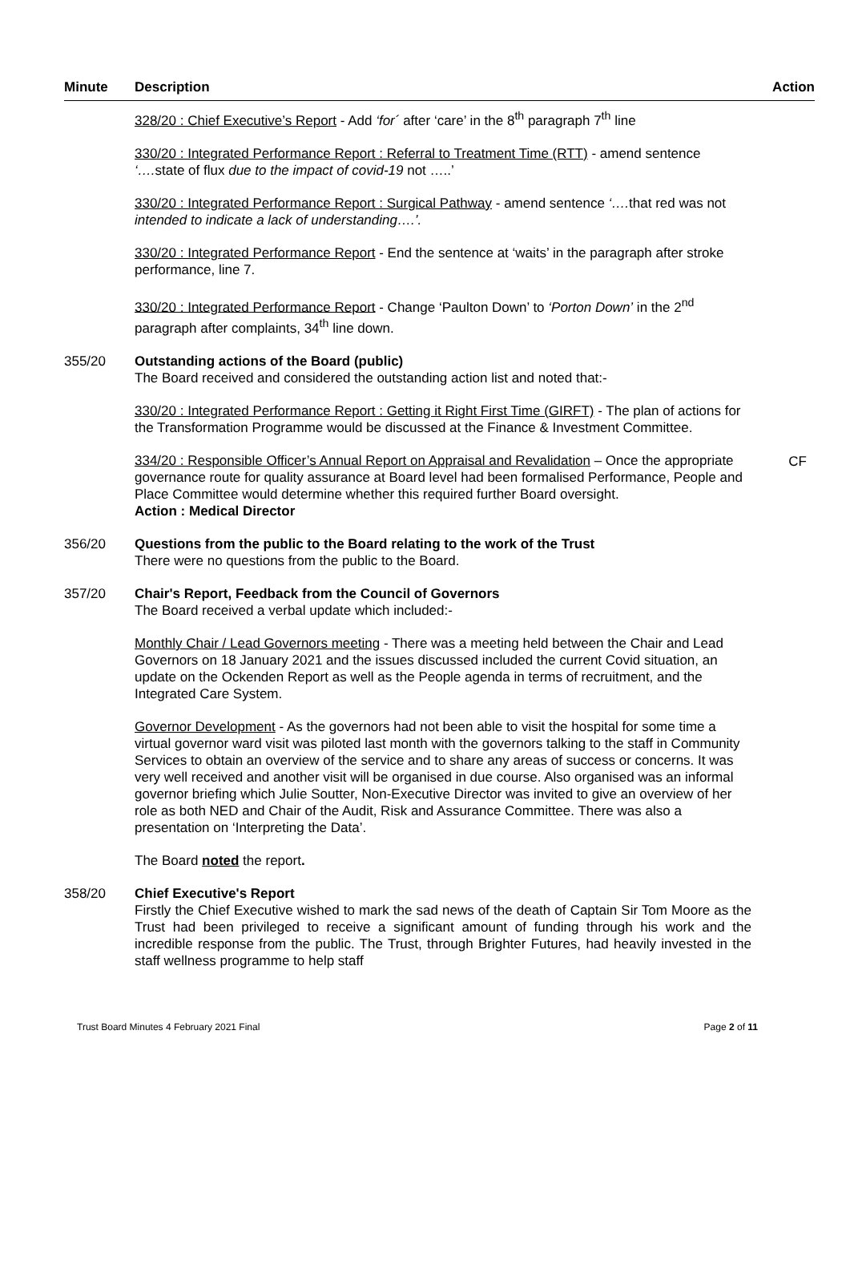Minute Description Action
328/20 : Chief Executive’s Report - Add ‘for´ after ‘care’ in the 8<sup>th</sup> paragraph 7<sup>th</sup> line
330/20 : Integrated Performance Report : Referral to Treatment Time (RTT) - amend sentence ‘…. state of flux due to the impact of covid-19 not …..’
330/20 : Integrated Performance Report : Surgical Pathway - amend sentence ‘…. that red was not intended to indicate a lack of understanding….’.
330/20 : Integrated Performance Report - End the sentence at ‘waits’ in the paragraph after stroke performance, line 7.
330/20 : Integrated Performance Report - Change ‘Paulton Down’ to ‘Porton Down’ in the 2<sup>nd</sup> paragraph after complaints, 34<sup>th</sup> line down.
355/20 Outstanding actions of the Board (public)
The Board received and considered the outstanding action list and noted that:-
330/20 : Integrated Performance Report : Getting it Right First Time (GIRFT) - The plan of actions for the Transformation Programme would be discussed at the Finance & Investment Committee.
334/20 : Responsible Officer’s Annual Report on Appraisal and Revalidation – Once the appropriate governance route for quality assurance at Board level had been formalised Performance, People and Place Committee would determine whether this required further Board oversight.
Action : Medical Director
CF
356/20 Questions from the public to the Board relating to the work of the Trust
There were no questions from the public to the Board.
357/20 Chair's Report, Feedback from the Council of Governors
The Board received a verbal update which included:-
Monthly Chair / Lead Governors meeting - There was a meeting held between the Chair and Lead Governors on 18 January 2021 and the issues discussed included the current Covid situation, an update on the Ockenden Report as well as the People agenda in terms of recruitment, and the Integrated Care System.
Governor Development - As the governors had not been able to visit the hospital for some time a virtual governor ward visit was piloted last month with the governors talking to the staff in Community Services to obtain an overview of the service and to share any areas of success or concerns. It was very well received and another visit will be organised in due course. Also organised was an informal governor briefing which Julie Soutter, Non-Executive Director was invited to give an overview of her role as both NED and Chair of the Audit, Risk and Assurance Committee. There was also a presentation on ‘Interpreting the Data’.
The Board noted the report.
358/20 Chief Executive's Report
Firstly the Chief Executive wished to mark the sad news of the death of Captain Sir Tom Moore as the Trust had been privileged to receive a significant amount of funding through his work and the incredible response from the public. The Trust, through Brighter Futures, had heavily invested in the staff wellness programme to help staff
Trust Board Minutes 4 February 2021 Final Page 2 of 11